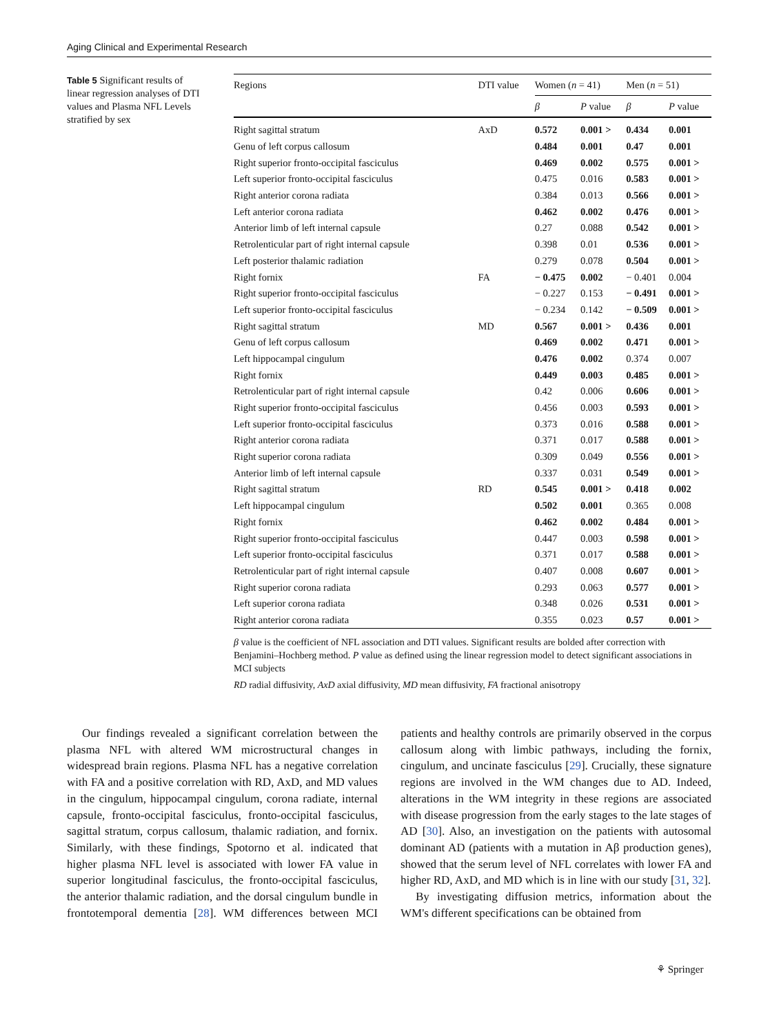Aging Clinical and Experimental Research
Table 5 Significant results of linear regression analyses of DTI values and Plasma NFL Levels stratified by sex
| Regions | DTI value | Women ( n = 41) | | Men ( n = 51) | |
| --- | --- | --- | --- | --- | --- |
| | | β | P value | β | P value |
| Right sagittal stratum | AxD | 0.572 | 0.001 > | 0.434 | 0.001 |
| Genu of left corpus callosum | | 0.484 | 0.001 | 0.47 | 0.001 |
| Right superior fronto-occipital fasciculus | | 0.469 | 0.002 | 0.575 | 0.001 > |
| Left superior fronto-occipital fasciculus | | 0.475 | 0.016 | 0.583 | 0.001 > |
| Right anterior corona radiata | | 0.384 | 0.013 | 0.566 | 0.001 > |
| Left anterior corona radiata | | 0.462 | 0.002 | 0.476 | 0.001 > |
| Anterior limb of left internal capsule | | 0.27 | 0.088 | 0.542 | 0.001 > |
| Retrolenticular part of right internal capsule | | 0.398 | 0.01 | 0.536 | 0.001 > |
| Left posterior thalamic radiation | | 0.279 | 0.078 | 0.504 | 0.001 > |
| Right fornix | FA | − 0.475 | 0.002 | − 0.401 | 0.004 |
| Right superior fronto-occipital fasciculus | | − 0.227 | 0.153 | − 0.491 | 0.001 > |
| Left superior fronto-occipital fasciculus | | − 0.234 | 0.142 | − 0.509 | 0.001 > |
| Right sagittal stratum | MD | 0.567 | 0.001 > | 0.436 | 0.001 |
| Genu of left corpus callosum | | 0.469 | 0.002 | 0.471 | 0.001 > |
| Left hippocampal cingulum | | 0.476 | 0.002 | 0.374 | 0.007 |
| Right fornix | | 0.449 | 0.003 | 0.485 | 0.001 > |
| Retrolenticular part of right internal capsule | | 0.42 | 0.006 | 0.606 | 0.001 > |
| Right superior fronto-occipital fasciculus | | 0.456 | 0.003 | 0.593 | 0.001 > |
| Left superior fronto-occipital fasciculus | | 0.373 | 0.016 | 0.588 | 0.001 > |
| Right anterior corona radiata | | 0.371 | 0.017 | 0.588 | 0.001 > |
| Right superior corona radiata | | 0.309 | 0.049 | 0.556 | 0.001 > |
| Anterior limb of left internal capsule | | 0.337 | 0.031 | 0.549 | 0.001 > |
| Right sagittal stratum | RD | 0.545 | 0.001 > | 0.418 | 0.002 |
| Left hippocampal cingulum | | 0.502 | 0.001 | 0.365 | 0.008 |
| Right fornix | | 0.462 | 0.002 | 0.484 | 0.001 > |
| Right superior fronto-occipital fasciculus | | 0.447 | 0.003 | 0.598 | 0.001 > |
| Left superior fronto-occipital fasciculus | | 0.371 | 0.017 | 0.588 | 0.001 > |
| Retrolenticular part of right internal capsule | | 0.407 | 0.008 | 0.607 | 0.001 > |
| Right superior corona radiata | | 0.293 | 0.063 | 0.577 | 0.001 > |
| Left superior corona radiata | | 0.348 | 0.026 | 0.531 | 0.001 > |
| Right anterior corona radiata | | 0.355 | 0.023 | 0.57 | 0.001 > |
β value is the coefficient of NFL association and DTI values. Significant results are bolded after correction with Benjamini–Hochberg method. P value as defined using the linear regression model to detect significant associations in MCI subjects
RD radial diffusivity, AxD axial diffusivity, MD mean diffusivity, FA fractional anisotropy
Our findings revealed a significant correlation between the plasma NFL with altered WM microstructural changes in widespread brain regions. Plasma NFL has a negative correlation with FA and a positive correlation with RD, AxD, and MD values in the cingulum, hippocampal cingulum, corona radiate, internal capsule, fronto-occipital fasciculus, fronto-occipital fasciculus, sagittal stratum, corpus callosum, thalamic radiation, and fornix. Similarly, with these findings, Spotorno et al. indicated that higher plasma NFL level is associated with lower FA value in superior longitudinal fasciculus, the fronto-occipital fasciculus, the anterior thalamic radiation, and the dorsal cingulum bundle in frontotemporal dementia [28]. WM differences between MCI patients and healthy controls are primarily observed in the corpus callosum along with limbic pathways, including the fornix, cingulum, and uncinate fasciculus [29]. Crucially, these signature regions are involved in the WM changes due to AD. Indeed, alterations in the WM integrity in these regions are associated with disease progression from the early stages to the late stages of AD [30]. Also, an investigation on the patients with autosomal dominant AD (patients with a mutation in Aβ production genes), showed that the serum level of NFL correlates with lower FA and higher RD, AxD, and MD which is in line with our study [31, 32].
By investigating diffusion metrics, information about the WM's different specifications can be obtained from
⚘ Springer